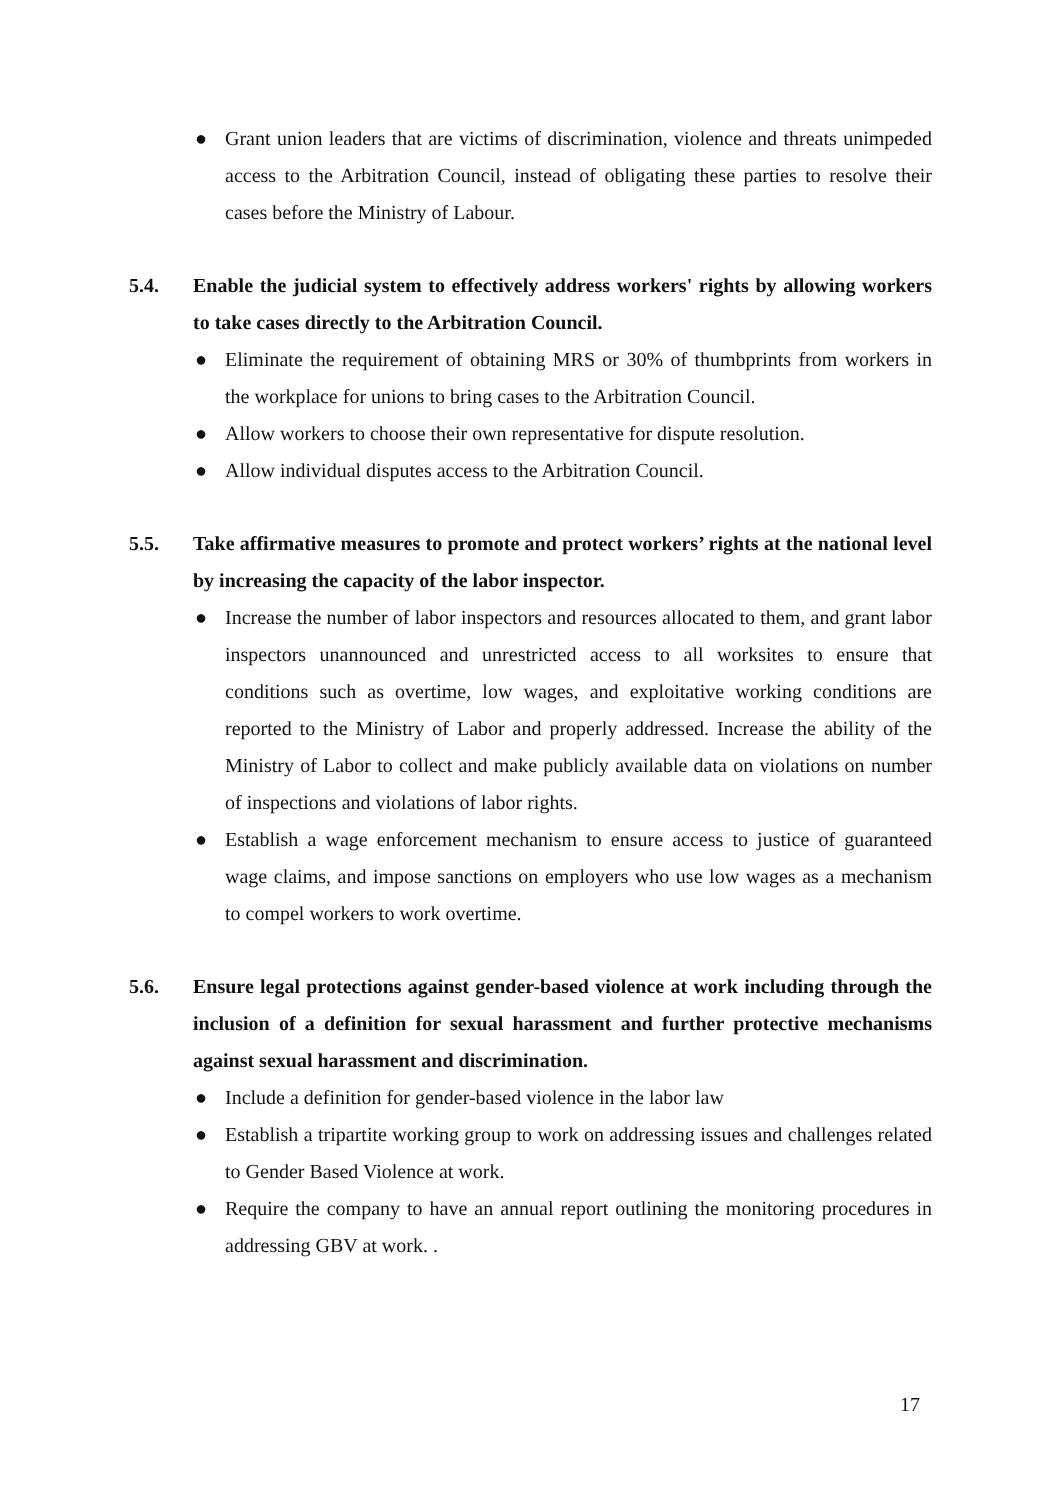● Grant union leaders that are victims of discrimination, violence and threats unimpeded access to the Arbitration Council, instead of obligating these parties to resolve their cases before the Ministry of Labour.
5.4. Enable the judicial system to effectively address workers' rights by allowing workers to take cases directly to the Arbitration Council.
● Eliminate the requirement of obtaining MRS or 30% of thumbprints from workers in the workplace for unions to bring cases to the Arbitration Council.
● Allow workers to choose their own representative for dispute resolution.
● Allow individual disputes access to the Arbitration Council.
5.5. Take affirmative measures to promote and protect workers’ rights at the national level by increasing the capacity of the labor inspector.
● Increase the number of labor inspectors and resources allocated to them, and grant labor inspectors unannounced and unrestricted access to all worksites to ensure that conditions such as overtime, low wages, and exploitative working conditions are reported to the Ministry of Labor and properly addressed. Increase the ability of the Ministry of Labor to collect and make publicly available data on violations on number of inspections and violations of labor rights.
● Establish a wage enforcement mechanism to ensure access to justice of guaranteed wage claims, and impose sanctions on employers who use low wages as a mechanism to compel workers to work overtime.
5.6. Ensure legal protections against gender-based violence at work including through the inclusion of a definition for sexual harassment and further protective mechanisms against sexual harassment and discrimination.
● Include a definition for gender-based violence in the labor law
● Establish a tripartite working group to work on addressing issues and challenges related to Gender Based Violence at work.
● Require the company to have an annual report outlining the monitoring procedures in addressing GBV at work. .
17